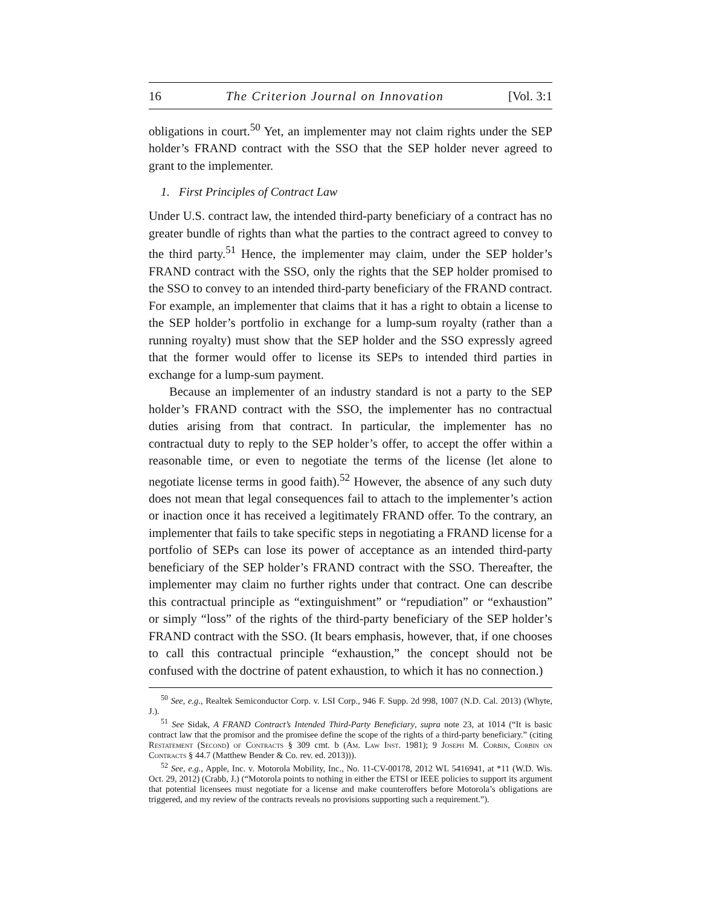16 The Criterion Journal on Innovation [Vol. 3:1
obligations in court.<sup>50</sup> Yet, an implementer may not claim rights under the SEP holder’s FRAND contract with the SSO that the SEP holder never agreed to grant to the implementer.
1. First Principles of Contract Law
Under U.S. contract law, the intended third-party beneficiary of a contract has no greater bundle of rights than what the parties to the contract agreed to convey to the third party.<sup>51</sup> Hence, the implementer may claim, under the SEP holder’s FRAND contract with the SSO, only the rights that the SEP holder promised to the SSO to convey to an intended third-party beneficiary of the FRAND contract. For example, an implementer that claims that it has a right to obtain a license to the SEP holder’s portfolio in exchange for a lump-sum royalty (rather than a running royalty) must show that the SEP holder and the SSO expressly agreed that the former would offer to license its SEPs to intended third parties in exchange for a lump-sum payment.
Because an implementer of an industry standard is not a party to the SEP holder’s FRAND contract with the SSO, the implementer has no contractual duties arising from that contract. In particular, the implementer has no contractual duty to reply to the SEP holder’s offer, to accept the offer within a reasonable time, or even to negotiate the terms of the license (let alone to negotiate license terms in good faith).<sup>52</sup> However, the absence of any such duty does not mean that legal consequences fail to attach to the implementer’s action or inaction once it has received a legitimately FRAND offer. To the contrary, an implementer that fails to take specific steps in negotiating a FRAND license for a portfolio of SEPs can lose its power of acceptance as an intended third-party beneficiary of the SEP holder’s FRAND contract with the SSO. Thereafter, the implementer may claim no further rights under that contract. One can describe this contractual principle as “extinguishment” or “repudiation” or “exhaustion” or simply “loss” of the rights of the third-party beneficiary of the SEP holder’s FRAND contract with the SSO. (It bears emphasis, however, that, if one chooses to call this contractual principle “exhaustion,” the concept should not be confused with the doctrine of patent exhaustion, to which it has no connection.)
<sup>50</sup> See, e.g., Realtek Semiconductor Corp. v. LSI Corp., 946 F. Supp. 2d 998, 1007 (N.D. Cal. 2013) (Whyte, J.).
<sup>51</sup> See Sidak, A FRAND Contract’s Intended Third-Party Beneficiary, supra note 23, at 1014 (“It is basic contract law that the promisor and the promisee define the scope of the rights of a third-party beneficiary.” (citing Restatement (Second) of Contracts § 309 cmt. b (Am. Law Inst. 1981); 9 Joseph M. Corbin, Corbin on Contracts § 44.7 (Matthew Bender & Co. rev. ed. 2013))).
<sup>52</sup> See, e.g., Apple, Inc. v. Motorola Mobility, Inc., No. 11-CV-00178, 2012 WL 5416941, at *11 (W.D. Wis. Oct. 29, 2012) (Crabb, J.) (“Motorola points to nothing in either the ETSI or IEEE policies to support its argument that potential licensees must negotiate for a license and make counteroffers before Motorola’s obligations are triggered, and my review of the contracts reveals no provisions supporting such a requirement.”).